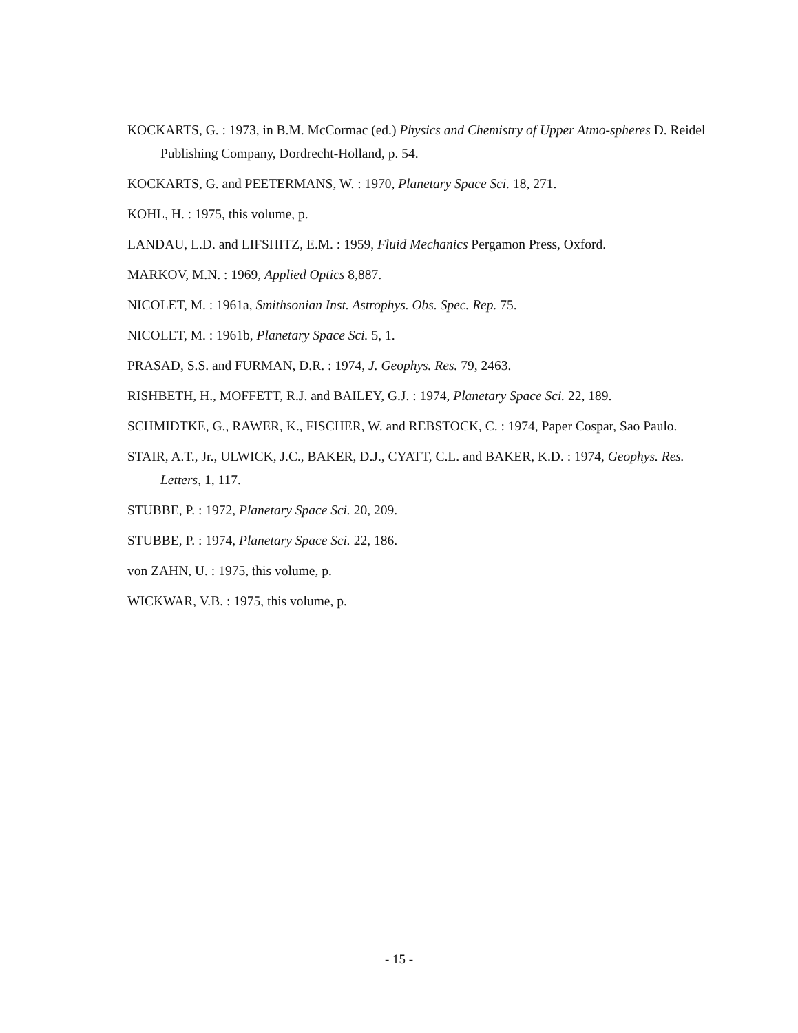KOCKARTS, G. : 1973, in B.M. McCormac (ed.) Physics and Chemistry of Upper Atmo-spheres D. Reidel Publishing Company, Dordrecht-Holland, p. 54.
KOCKARTS, G. and PEETERMANS, W. : 1970, Planetary Space Sci. 18, 271.
KOHL, H. : 1975, this volume, p.
LANDAU, L.D. and LIFSHITZ, E.M. : 1959, Fluid Mechanics Pergamon Press, Oxford.
MARKOV, M.N. : 1969, Applied Optics 8,887.
NICOLET, M. : 1961a, Smithsonian Inst. Astrophys. Obs. Spec. Rep. 75.
NICOLET, M. : 1961b, Planetary Space Sci. 5, 1.
PRASAD, S.S. and FURMAN, D.R. : 1974, J. Geophys. Res. 79, 2463.
RISHBETH, H., MOFFETT, R.J. and BAILEY, G.J. : 1974, Planetary Space Sci. 22, 189.
SCHMIDTKE, G., RAWER, K., FISCHER, W. and REBSTOCK, C. : 1974, Paper Cospar, Sao Paulo.
STAIR, A.T., Jr., ULWICK, J.C., BAKER, D.J., CYATT, C.L. and BAKER, K.D. : 1974, Geophys. Res. Letters, 1, 117.
STUBBE, P. : 1972, Planetary Space Sci. 20, 209.
STUBBE, P. : 1974, Planetary Space Sci. 22, 186.
von ZAHN, U. : 1975, this volume, p.
WICKWAR, V.B. : 1975, this volume, p.
- 15 -